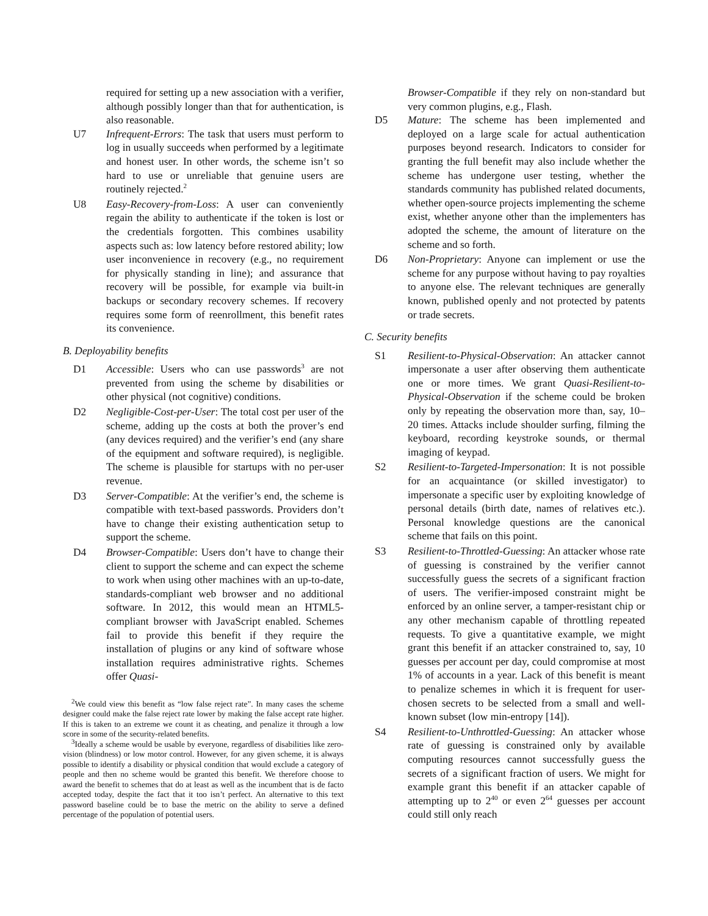required for setting up a new association with a verifier, although possibly longer than that for authentication, is also reasonable.
U7 Infrequent-Errors: The task that users must perform to log in usually succeeds when performed by a legitimate and honest user. In other words, the scheme isn’t so hard to use or unreliable that genuine users are routinely rejected.<sup>2</sup>
U8 Easy-Recovery-from-Loss: A user can conveniently regain the ability to authenticate if the token is lost or the credentials forgotten. This combines usability aspects such as: low latency before restored ability; low user inconvenience in recovery (e.g., no requirement for physically standing in line); and assurance that recovery will be possible, for example via built-in backups or secondary recovery schemes. If recovery requires some form of reenrollment, this benefit rates its convenience.
B. Deployability benefits
D1 Accessible: Users who can use passwords<sup>3</sup> are not prevented from using the scheme by disabilities or other physical (not cognitive) conditions.
D2 Negligible-Cost-per-User: The total cost per user of the scheme, adding up the costs at both the prover’s end (any devices required) and the verifier’s end (any share of the equipment and software required), is negligible. The scheme is plausible for startups with no per-user revenue.
D3 Server-Compatible: At the verifier’s end, the scheme is compatible with text-based passwords. Providers don’t have to change their existing authentication setup to support the scheme.
D4 Browser-Compatible: Users don’t have to change their client to support the scheme and can expect the scheme to work when using other machines with an up-to-date, standards-compliant web browser and no additional software. In 2012, this would mean an HTML5-compliant browser with JavaScript enabled. Schemes fail to provide this benefit if they require the installation of plugins or any kind of software whose installation requires administrative rights. Schemes offer Quasi-
<sup>2</sup> We could view this benefit as “low false reject rate”. In many cases the scheme designer could make the false reject rate lower by making the false accept rate higher. If this is taken to an extreme we count it as cheating, and penalize it through a low score in some of the security-related benefits.
<sup>3</sup> Ideally a scheme would be usable by everyone, regardless of disabilities like zero-vision (blindness) or low motor control. However, for any given scheme, it is always possible to identify a disability or physical condition that would exclude a category of people and then no scheme would be granted this benefit. We therefore choose to award the benefit to schemes that do at least as well as the incumbent that is de facto accepted today, despite the fact that it too isn’t perfect. An alternative to this text password baseline could be to base the metric on the ability to serve a defined percentage of the population of potential users.
Browser-Compatible if they rely on non-standard but very common plugins, e.g., Flash.
D5 Mature: The scheme has been implemented and deployed on a large scale for actual authentication purposes beyond research. Indicators to consider for granting the full benefit may also include whether the scheme has undergone user testing, whether the standards community has published related documents, whether open-source projects implementing the scheme exist, whether anyone other than the implementers has adopted the scheme, the amount of literature on the scheme and so forth.
D6 Non-Proprietary: Anyone can implement or use the scheme for any purpose without having to pay royalties to anyone else. The relevant techniques are generally known, published openly and not protected by patents or trade secrets.
C. Security benefits
S1 Resilient-to-Physical-Observation: An attacker cannot impersonate a user after observing them authenticate one or more times. We grant Quasi-Resilient-to-Physical-Observation if the scheme could be broken only by repeating the observation more than, say, 10–20 times. Attacks include shoulder surfing, filming the keyboard, recording keystroke sounds, or thermal imaging of keypad.
S2 Resilient-to-Targeted-Impersonation: It is not possible for an acquaintance (or skilled investigator) to impersonate a specific user by exploiting knowledge of personal details (birth date, names of relatives etc.). Personal knowledge questions are the canonical scheme that fails on this point.
S3 Resilient-to-Throttled-Guessing: An attacker whose rate of guessing is constrained by the verifier cannot successfully guess the secrets of a significant fraction of users. The verifier-imposed constraint might be enforced by an online server, a tamper-resistant chip or any other mechanism capable of throttling repeated requests. To give a quantitative example, we might grant this benefit if an attacker constrained to, say, 10 guesses per account per day, could compromise at most 1% of accounts in a year. Lack of this benefit is meant to penalize schemes in which it is frequent for user-chosen secrets to be selected from a small and well-known subset (low min-entropy [14]).
S4 Resilient-to-Unthrottled-Guessing: An attacker whose rate of guessing is constrained only by available computing resources cannot successfully guess the secrets of a significant fraction of users. We might for example grant this benefit if an attacker capable of attempting up to 2<sup>40</sup> or even 2<sup>64</sup> guesses per account could still only reach